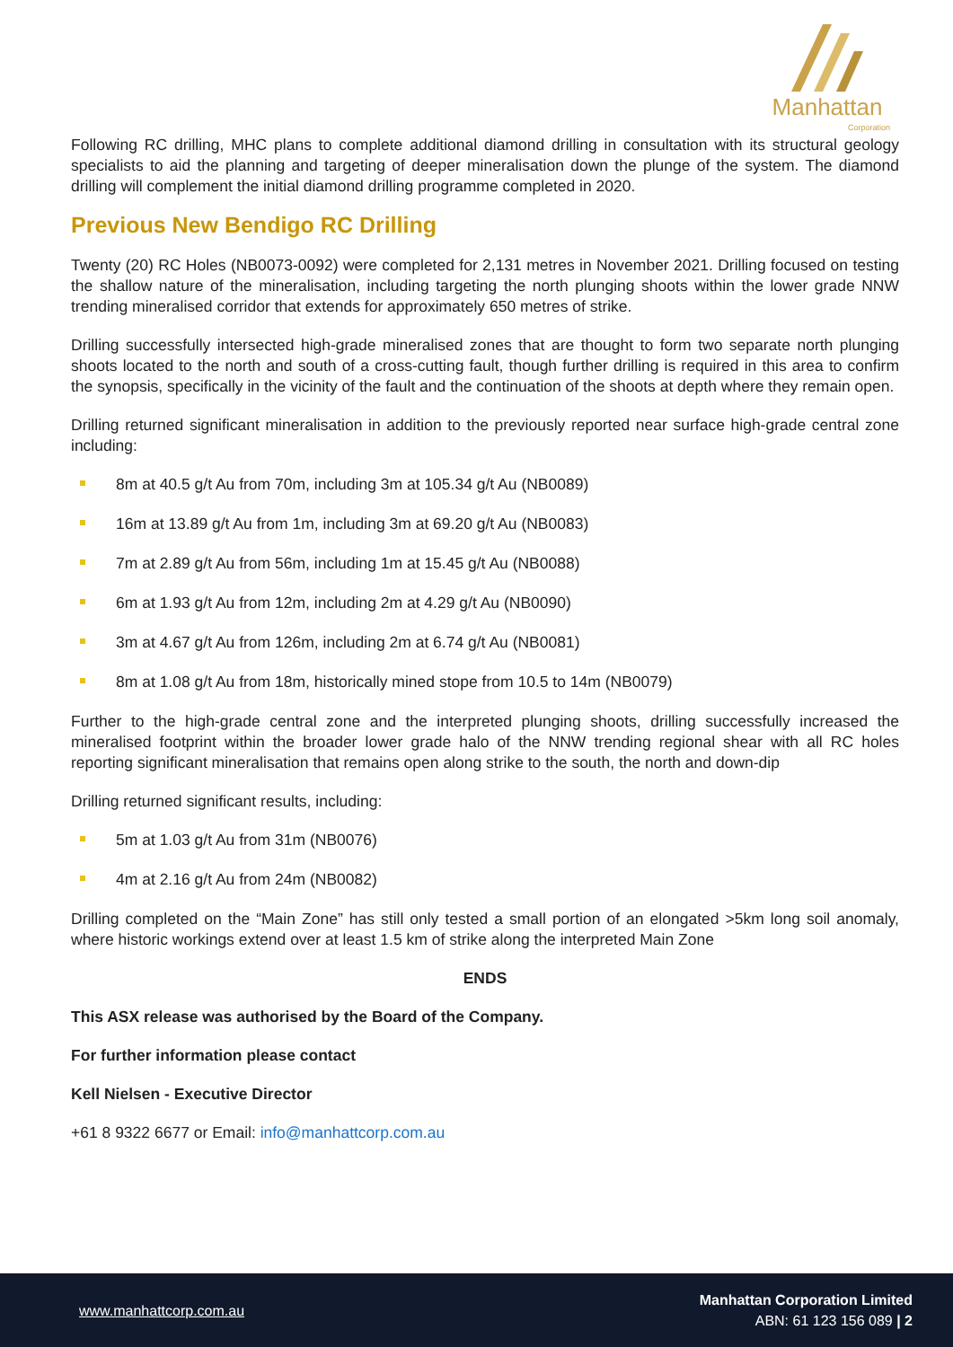Manhattan
Corporation
Following RC drilling, MHC plans to complete additional diamond drilling in consultation with its structural geology specialists to aid the planning and targeting of deeper mineralisation down the plunge of the system. The diamond drilling will complement the initial diamond drilling programme completed in 2020.
Previous New Bendigo RC Drilling
Twenty (20) RC Holes (NB0073-0092) were completed for 2,131 metres in November 2021. Drilling focused on testing the shallow nature of the mineralisation, including targeting the north plunging shoots within the lower grade NNW trending mineralised corridor that extends for approximately 650 metres of strike.
Drilling successfully intersected high-grade mineralised zones that are thought to form two separate north plunging shoots located to the north and south of a cross-cutting fault, though further drilling is required in this area to confirm the synopsis, specifically in the vicinity of the fault and the continuation of the shoots at depth where they remain open.
Drilling returned significant mineralisation in addition to the previously reported near surface high-grade central zone including:
8m at 40.5 g/t Au from 70m, including 3m at 105.34 g/t Au (NB0089)
16m at 13.89 g/t Au from 1m, including 3m at 69.20 g/t Au (NB0083)
7m at 2.89 g/t Au from 56m, including 1m at 15.45 g/t Au (NB0088)
6m at 1.93 g/t Au from 12m, including 2m at 4.29 g/t Au (NB0090)
3m at 4.67 g/t Au from 126m, including 2m at 6.74 g/t Au (NB0081)
8m at 1.08 g/t Au from 18m, historically mined stope from 10.5 to 14m (NB0079)
Further to the high-grade central zone and the interpreted plunging shoots, drilling successfully increased the mineralised footprint within the broader lower grade halo of the NNW trending regional shear with all RC holes reporting significant mineralisation that remains open along strike to the south, the north and down-dip
Drilling returned significant results, including:
5m at 1.03 g/t Au from 31m (NB0076)
4m at 2.16 g/t Au from 24m (NB0082)
Drilling completed on the “Main Zone” has still only tested a small portion of an elongated >5km long soil anomaly, where historic workings extend over at least 1.5 km of strike along the interpreted Main Zone
ENDS
This ASX release was authorised by the Board of the Company.
For further information please contact
Kell Nielsen - Executive Director
+61 8 9322 6677 or Email: info@manhattcorp.com.au
www.manhattcorp.com.au
Manhattan Corporation Limited
ABN: 61 123 156 089 | 2